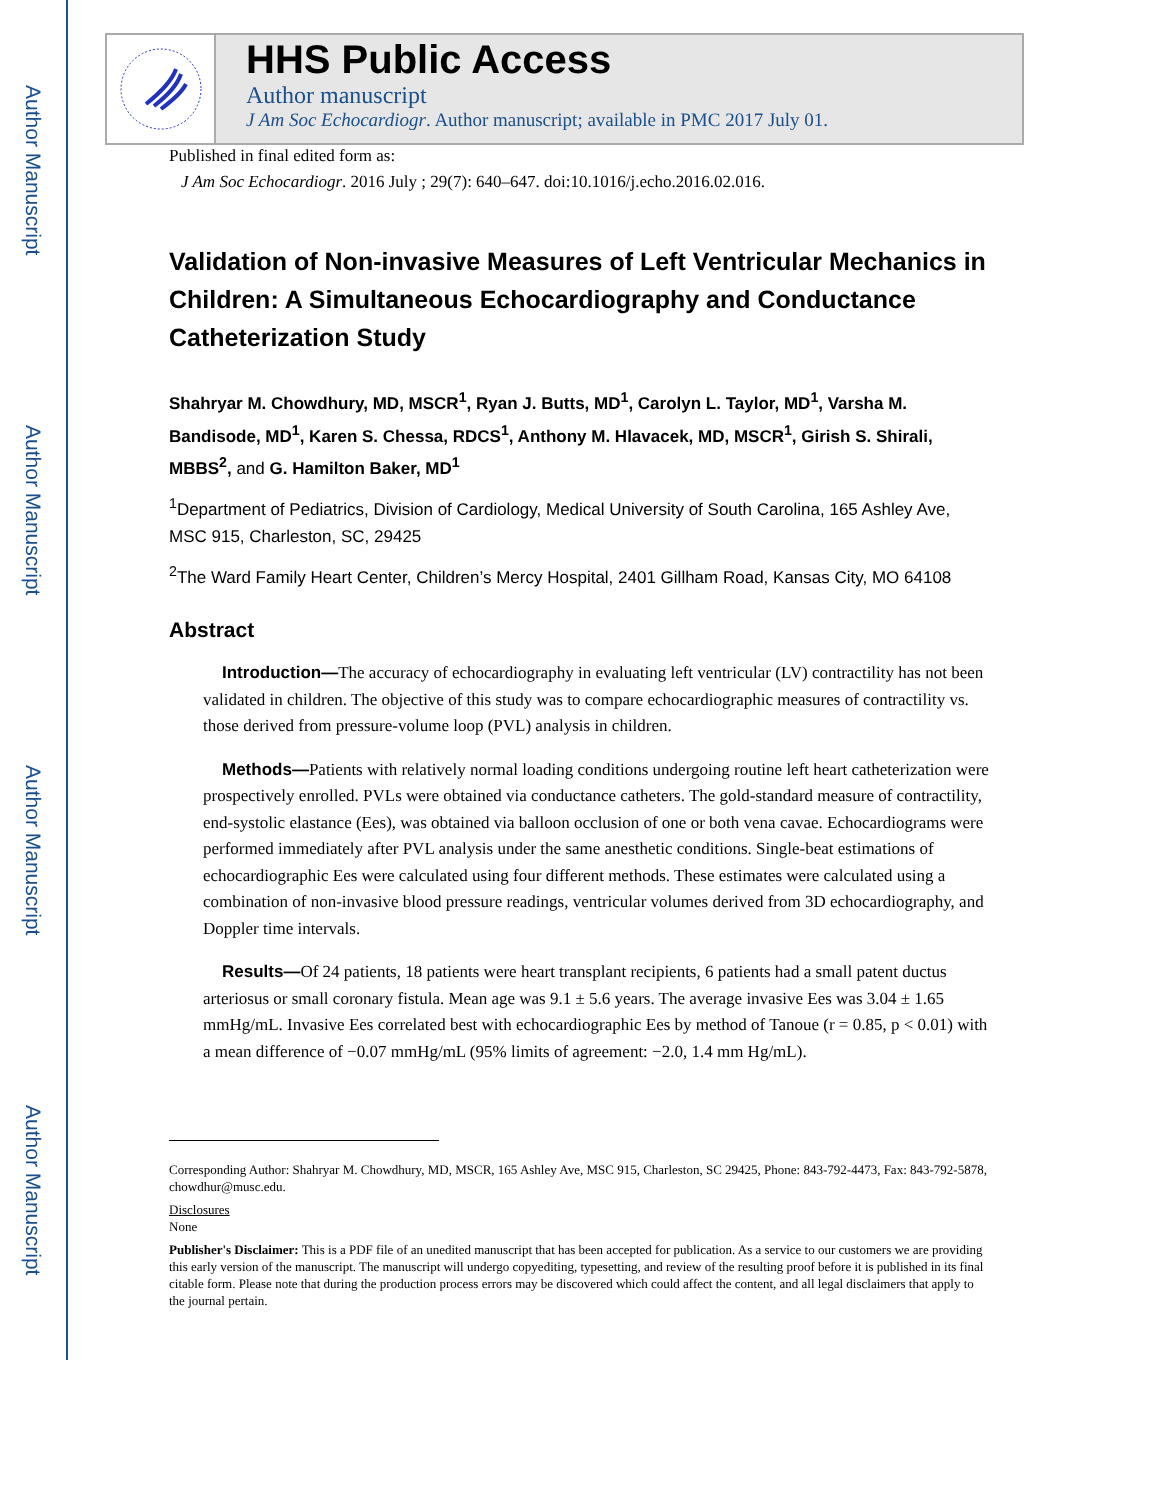Author Manuscript
Author Manuscript
Author Manuscript
Author Manuscript
HHS Public Access
Author manuscript
J Am Soc Echocardiogr. Author manuscript; available in PMC 2017 July 01.
Published in final edited form as:
J Am Soc Echocardiogr. 2016 July ; 29(7): 640–647. doi:10.1016/j.echo.2016.02.016.
Validation of Non-invasive Measures of Left Ventricular Mechanics in Children: A Simultaneous Echocardiography and Conductance Catheterization Study
Shahryar M. Chowdhury, MD, MSCR<sup>1</sup>, Ryan J. Butts, MD<sup>1</sup>, Carolyn L. Taylor, MD<sup>1</sup>, Varsha M. Bandisode, MD<sup>1</sup>, Karen S. Chessa, RDCS<sup>1</sup>, Anthony M. Hlavacek, MD, MSCR<sup>1</sup>, Girish S. Shirali, MBBS<sup>2</sup>, and G. Hamilton Baker, MD<sup>1</sup>
<sup>1</sup> Department of Pediatrics, Division of Cardiology, Medical University of South Carolina, 165 Ashley Ave, MSC 915, Charleston, SC, 29425
<sup>2</sup> The Ward Family Heart Center, Children’s Mercy Hospital, 2401 Gillham Road, Kansas City, MO 64108
Abstract
Introduction—The accuracy of echocardiography in evaluating left ventricular (LV) contractility has not been validated in children. The objective of this study was to compare echocardiographic measures of contractility vs. those derived from pressure-volume loop (PVL) analysis in children.
Methods—Patients with relatively normal loading conditions undergoing routine left heart catheterization were prospectively enrolled. PVLs were obtained via conductance catheters. The gold-standard measure of contractility, end-systolic elastance (Ees), was obtained via balloon occlusion of one or both vena cavae. Echocardiograms were performed immediately after PVL analysis under the same anesthetic conditions. Single-beat estimations of echocardiographic Ees were calculated using four different methods. These estimates were calculated using a combination of non-invasive blood pressure readings, ventricular volumes derived from 3D echocardiography, and Doppler time intervals.
Results—Of 24 patients, 18 patients were heart transplant recipients, 6 patients had a small patent ductus arteriosus or small coronary fistula. Mean age was 9.1 ± 5.6 years. The average invasive Ees was 3.04 ± 1.65 mmHg/mL. Invasive Ees correlated best with echocardiographic Ees by method of Tanoue (r = 0.85, p < 0.01) with a mean difference of −0.07 mmHg/mL (95% limits of agreement: −2.0, 1.4 mm Hg/mL).
Corresponding Author: Shahryar M. Chowdhury, MD, MSCR, 165 Ashley Ave, MSC 915, Charleston, SC 29425, Phone: 843-792-4473, Fax: 843-792-5878, chowdhur@musc.edu.
Disclosures
None
Publisher's Disclaimer: This is a PDF file of an unedited manuscript that has been accepted for publication. As a service to our customers we are providing this early version of the manuscript. The manuscript will undergo copyediting, typesetting, and review of the resulting proof before it is published in its final citable form. Please note that during the production process errors may be discovered which could affect the content, and all legal disclaimers that apply to the journal pertain.